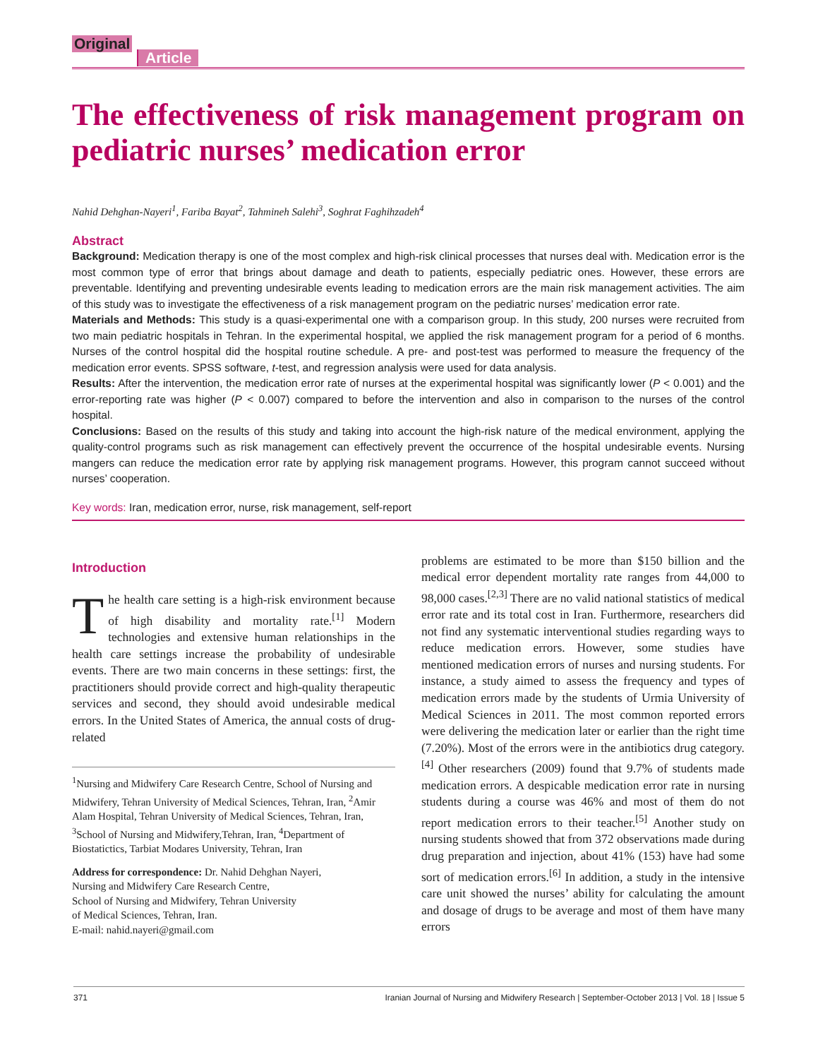Original
Article
The effectiveness of risk management program on pediatric nurses’ medication error
Nahid Dehghan-Nayeri<sup>1</sup>, Fariba Bayat<sup>2</sup>, Tahmineh Salehi<sup>3</sup>, Soghrat Faghihzadeh<sup>4</sup>
Abstract
Background: Medication therapy is one of the most complex and high-risk clinical processes that nurses deal with. Medication error is the most common type of error that brings about damage and death to patients, especially pediatric ones. However, these errors are preventable. Identifying and preventing undesirable events leading to medication errors are the main risk management activities. The aim of this study was to investigate the effectiveness of a risk management program on the pediatric nurses’ medication error rate.
Materials and Methods: This study is a quasi-experimental one with a comparison group. In this study, 200 nurses were recruited from two main pediatric hospitals in Tehran. In the experimental hospital, we applied the risk management program for a period of 6 months. Nurses of the control hospital did the hospital routine schedule. A pre- and post-test was performed to measure the frequency of the medication error events. SPSS software, t-test, and regression analysis were used for data analysis.
Results: After the intervention, the medication error rate of nurses at the experimental hospital was significantly lower (P < 0.001) and the error-reporting rate was higher (P < 0.007) compared to before the intervention and also in comparison to the nurses of the control hospital.
Conclusions: Based on the results of this study and taking into account the high-risk nature of the medical environment, applying the quality-control programs such as risk management can effectively prevent the occurrence of the hospital undesirable events. Nursing mangers can reduce the medication error rate by applying risk management programs. However, this program cannot succeed without nurses’ cooperation.
Key words: Iran, medication error, nurse, risk management, self-report
Introduction
The health care setting is a high-risk environment because of high disability and mortality rate.<sup>[1]</sup> Modern technologies and extensive human relationships in the health care settings increase the probability of undesirable events. There are two main concerns in these settings: first, the practitioners should provide correct and high-quality therapeutic services and second, they should avoid undesirable medical errors. In the United States of America, the annual costs of drug-related
<sup>1</sup> Nursing and Midwifery Care Research Centre, School of Nursing and Midwifery, Tehran University of Medical Sciences, Tehran, Iran, <sup>2</sup>Amir Alam Hospital, Tehran University of Medical Sciences, Tehran, Iran, <sup>3</sup>School of Nursing and Midwifery,Tehran, Iran, <sup>4</sup>Department of Biostatictics, Tarbiat Modares University, Tehran, Iran
Address for correspondence: Dr. Nahid Dehghan Nayeri,
Nursing and Midwifery Care Research Centre,
School of Nursing and Midwifery, Tehran University
of Medical Sciences, Tehran, Iran.
E-mail: nahid.nayeri@gmail.com
problems are estimated to be more than $150 billion and the medical error dependent mortality rate ranges from 44,000 to 98,000 cases.<sup>[2,3]</sup> There are no valid national statistics of medical error rate and its total cost in Iran. Furthermore, researchers did not find any systematic interventional studies regarding ways to reduce medication errors. However, some studies have mentioned medication errors of nurses and nursing students. For instance, a study aimed to assess the frequency and types of medication errors made by the students of Urmia University of Medical Sciences in 2011. The most common reported errors were delivering the medication later or earlier than the right time (7.20%). Most of the errors were in the antibiotics drug category.<sup>[4]</sup> Other researchers (2009) found that 9.7% of students made medication errors. A despicable medication error rate in nursing students during a course was 46% and most of them do not report medication errors to their teacher.<sup>[5]</sup> Another study on nursing students showed that from 372 observations made during drug preparation and injection, about 41% (153) have had some sort of medication errors.<sup>[6]</sup> In addition, a study in the intensive care unit showed the nurses’ ability for calculating the amount and dosage of drugs to be average and most of them have many errors
371 Iranian Journal of Nursing and Midwifery Research | September-October 2013 | Vol. 18 | Issue 5